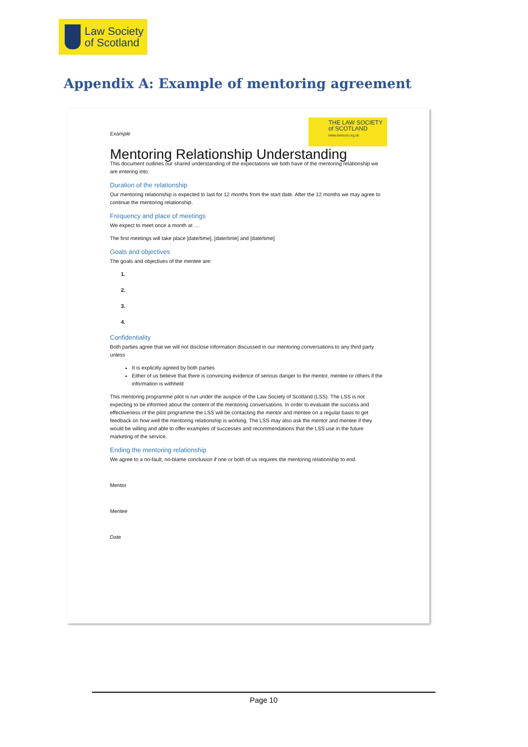Law Society
of Scotland
Appendix A: Example of mentoring agreement
THE LAW SOCIETY
of SCOTLAND
www.lawscot.org.uk
Example
Mentoring Relationship Understanding
This document outlines our shared understanding of the expectations we both have of the mentoring relationship we are entering into.
Duration of the relationship
Our mentoring relationship is expected to last for 12 months from the start date. After the 12 months we may agree to continue the mentoring relationship.
Frequency and place of meetings
We expect to meet once a month at ....
The first meetings will take place [date/time], [date/time] and [date/time]
Goals and objectives
The goals and objectives of the mentee are:
1.
2.
3.
4.
Confidentiality
Both parties agree that we will not disclose information discussed in our mentoring conversations to any third party unless
It is explicitly agreed by both parties
Either of us believe that there is convincing evidence of serious danger to the mentor, mentee or others if the information is withheld
This mentoring programme pilot is run under the auspice of the Law Society of Scotland (LSS). The LSS is not expecting to be informed about the content of the mentoring conversations. In order to evaluate the success and effectiveness of the pilot programme the LSS will be contacting the mentor and mentee on a regular basis to get feedback on how well the mentoring relationship is working. The LSS may also ask the mentor and mentee if they would be willing and able to offer examples of successes and recommendations that the LSS use in the future marketing of the service.
Ending the mentoring relationship
We agree to a no-fault, no-blame conclusion if one or both of us requires the mentoring relationship to end.
Mentor
Mentee
Date
Page 10